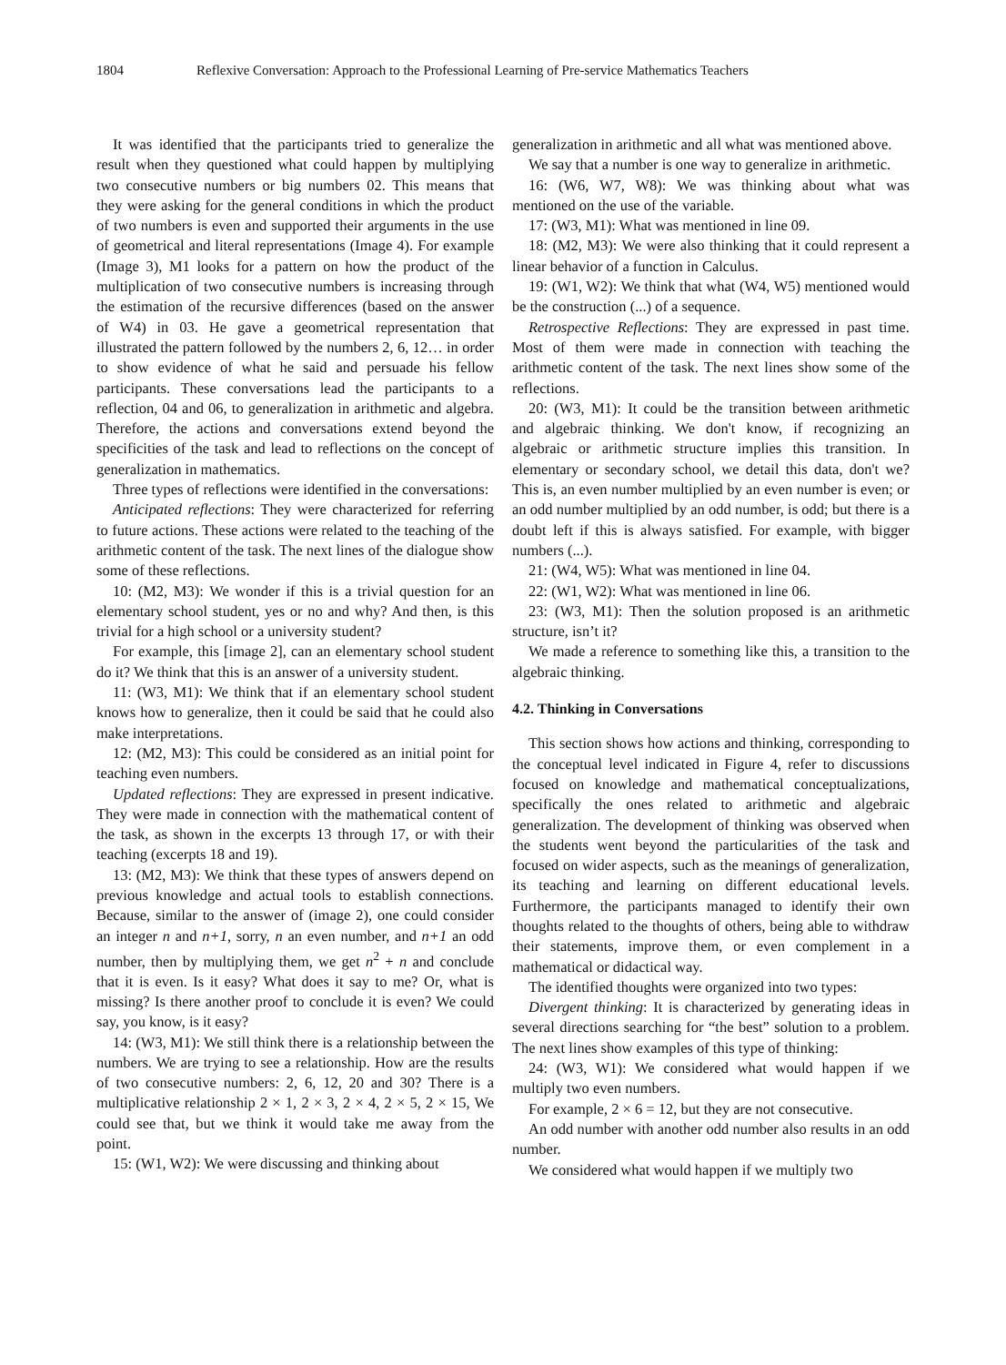1804 Reflexive Conversation: Approach to the Professional Learning of Pre-service Mathematics Teachers
It was identified that the participants tried to generalize the result when they questioned what could happen by multiplying two consecutive numbers or big numbers 02. This means that they were asking for the general conditions in which the product of two numbers is even and supported their arguments in the use of geometrical and literal representations (Image 4). For example (Image 3), M1 looks for a pattern on how the product of the multiplication of two consecutive numbers is increasing through the estimation of the recursive differences (based on the answer of W4) in 03. He gave a geometrical representation that illustrated the pattern followed by the numbers 2, 6, 12… in order to show evidence of what he said and persuade his fellow participants. These conversations lead the participants to a reflection, 04 and 06, to generalization in arithmetic and algebra. Therefore, the actions and conversations extend beyond the specificities of the task and lead to reflections on the concept of generalization in mathematics.
Three types of reflections were identified in the conversations:
Anticipated reflections: They were characterized for referring to future actions. These actions were related to the teaching of the arithmetic content of the task. The next lines of the dialogue show some of these reflections.
10: (M2, M3): We wonder if this is a trivial question for an elementary school student, yes or no and why? And then, is this trivial for a high school or a university student?
For example, this [image 2], can an elementary school student do it? We think that this is an answer of a university student.
11: (W3, M1): We think that if an elementary school student knows how to generalize, then it could be said that he could also make interpretations.
12: (M2, M3): This could be considered as an initial point for teaching even numbers.
Updated reflections: They are expressed in present indicative. They were made in connection with the mathematical content of the task, as shown in the excerpts 13 through 17, or with their teaching (excerpts 18 and 19).
13: (M2, M3): We think that these types of answers depend on previous knowledge and actual tools to establish connections. Because, similar to the answer of (image 2), one could consider an integer n and n+1, sorry, n an even number, and n+1 an odd number, then by multiplying them, we get n<sup>2</sup> + n and conclude that it is even. Is it easy? What does it say to me? Or, what is missing? Is there another proof to conclude it is even? We could say, you know, is it easy?
14: (W3, M1): We still think there is a relationship between the numbers. We are trying to see a relationship. How are the results of two consecutive numbers: 2, 6, 12, 20 and 30? There is a multiplicative relationship 2 × 1, 2 × 3, 2 × 4, 2 × 5, 2 × 15, We could see that, but we think it would take me away from the point.
15: (W1, W2): We were discussing and thinking about
generalization in arithmetic and all what was mentioned above.
We say that a number is one way to generalize in arithmetic.
16: (W6, W7, W8): We was thinking about what was mentioned on the use of the variable.
17: (W3, M1): What was mentioned in line 09.
18: (M2, M3): We were also thinking that it could represent a linear behavior of a function in Calculus.
19: (W1, W2): We think that what (W4, W5) mentioned would be the construction (...) of a sequence.
Retrospective Reflections: They are expressed in past time. Most of them were made in connection with teaching the arithmetic content of the task. The next lines show some of the reflections.
20: (W3, M1): It could be the transition between arithmetic and algebraic thinking. We don't know, if recognizing an algebraic or arithmetic structure implies this transition. In elementary or secondary school, we detail this data, don't we? This is, an even number multiplied by an even number is even; or an odd number multiplied by an odd number, is odd; but there is a doubt left if this is always satisfied. For example, with bigger numbers (...).
21: (W4, W5): What was mentioned in line 04.
22: (W1, W2): What was mentioned in line 06.
23: (W3, M1): Then the solution proposed is an arithmetic structure, isn’t it?
We made a reference to something like this, a transition to the algebraic thinking.
4.2. Thinking in Conversations
This section shows how actions and thinking, corresponding to the conceptual level indicated in Figure 4, refer to discussions focused on knowledge and mathematical conceptualizations, specifically the ones related to arithmetic and algebraic generalization. The development of thinking was observed when the students went beyond the particularities of the task and focused on wider aspects, such as the meanings of generalization, its teaching and learning on different educational levels. Furthermore, the participants managed to identify their own thoughts related to the thoughts of others, being able to withdraw their statements, improve them, or even complement in a mathematical or didactical way.
The identified thoughts were organized into two types:
Divergent thinking: It is characterized by generating ideas in several directions searching for “the best” solution to a problem. The next lines show examples of this type of thinking:
24: (W3, W1): We considered what would happen if we multiply two even numbers.
For example, 2 × 6 = 12, but they are not consecutive.
An odd number with another odd number also results in an odd number.
We considered what would happen if we multiply two